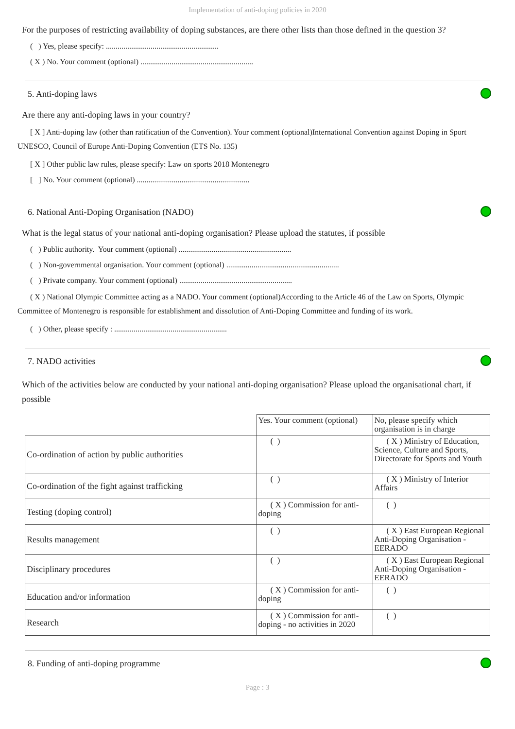Implementation of anti-doping policies in 2020
For the purposes of restricting availability of doping substances, are there other lists than those defined in the question 3?
( ) Yes, please specify: ..........................................................
( X ) No. Your comment (optional) ..........................................................
5. Anti-doping laws
Are there any anti-doping laws in your country?
[ X ] Anti-doping law (other than ratification of the Convention). Your comment (optional)International Convention against Doping in Sport UNESCO, Council of Europe Anti-Doping Convention (ETS No. 135)
[ X ] Other public law rules, please specify: Law on sports 2018 Montenegro
[ ] No. Your comment (optional) ..........................................................
6. National Anti-Doping Organisation (NADO)
What is the legal status of your national anti-doping organisation? Please upload the statutes, if possible
( ) Public authority. Your comment (optional) ..........................................................
( ) Non-governmental organisation. Your comment (optional) ..........................................................
( ) Private company. Your comment (optional) ..........................................................
( X ) National Olympic Committee acting as a NADO. Your comment (optional)According to the Article 46 of the Law on Sports, Olympic Committee of Montenegro is responsible for establishment and dissolution of Anti-Doping Committee and funding of its work.
( ) Other, please specify : ..........................................................
7. NADO activities
Which of the activities below are conducted by your national anti-doping organisation? Please upload the organisational chart, if possible
| | Yes. Your comment (optional) | No, please specify which organisation is in charge |
| --- | --- | --- |
| Co-ordination of action by public authorities | ( ) | ( X ) Ministry of Education, Science, Culture and Sports, Directorate for Sports and Youth |
| Co-ordination of the fight against trafficking | ( ) | ( X ) Ministry of Interior Affairs |
| Testing (doping control) | ( X ) Commission for anti- doping | ( ) |
| Results management | ( ) | ( X ) East European Regional Anti-Doping Organisation - EERADO |
| Disciplinary procedures | ( ) | ( X ) East European Regional Anti-Doping Organisation - EERADO |
| Education and/or information | ( X ) Commission for anti- doping | ( ) |
| Research | ( X ) Commission for anti- doping - no activities in 2020 | ( ) |
8. Funding of anti-doping programme
Page : 3